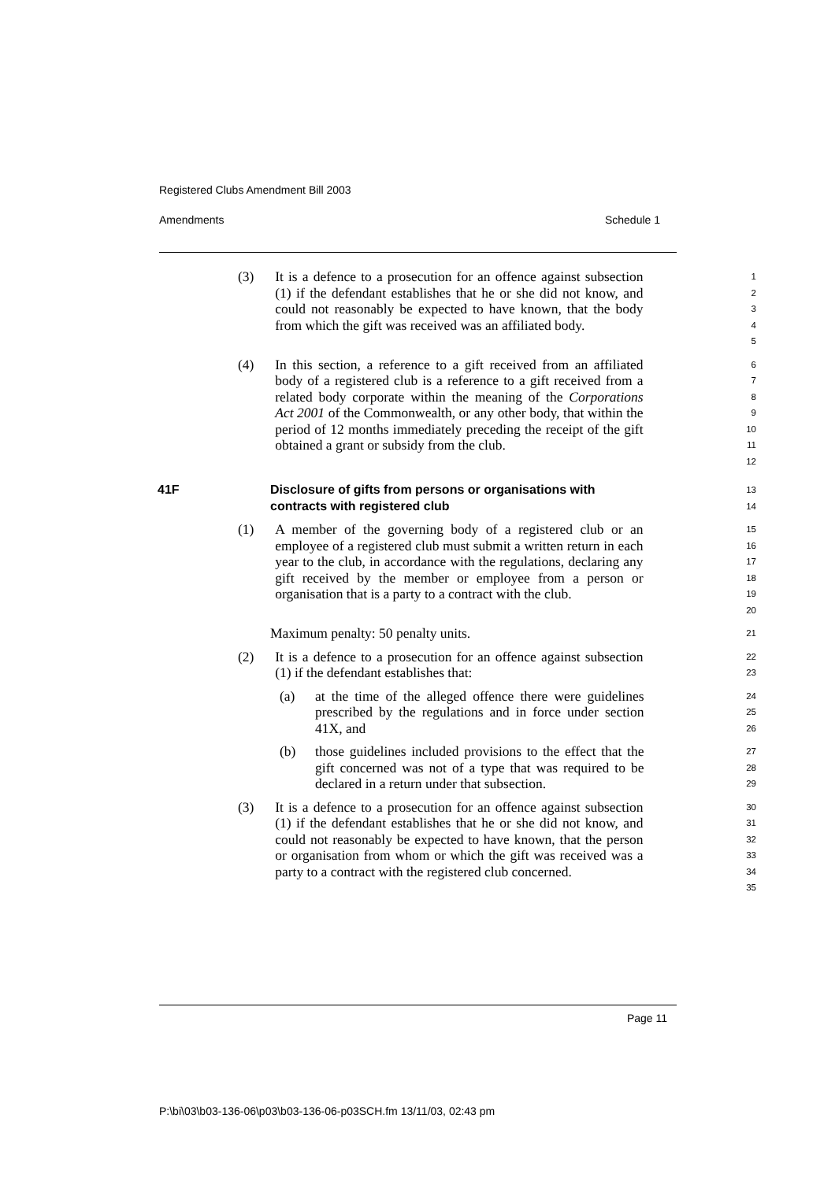Registered Clubs Amendment Bill 2003
Amendments Schedule 1
(3) It is a defence to a prosecution for an offence against subsection (1) if the defendant establishes that he or she did not know, and could not reasonably be expected to have known, that the body from which the gift was received was an affiliated body.
1
2
3
4
5
(4) In this section, a reference to a gift received from an affiliated body of a registered club is a reference to a gift received from a related body corporate within the meaning of the Corporations Act 2001 of the Commonwealth, or any other body, that within the period of 12 months immediately preceding the receipt of the gift obtained a grant or subsidy from the club.
6
7
8
9
10
11
12
41F Disclosure of gifts from persons or organisations with contracts with registered club
13
14
(1) A member of the governing body of a registered club or an employee of a registered club must submit a written return in each year to the club, in accordance with the regulations, declaring any gift received by the member or employee from a person or organisation that is a party to a contract with the club.
15
16
17
18
19
20
Maximum penalty: 50 penalty units.
21
(2) It is a defence to a prosecution for an offence against subsection (1) if the defendant establishes that:
22
23
(a) at the time of the alleged offence there were guidelines prescribed by the regulations and in force under section 41X, and
24
25
26
(b) those guidelines included provisions to the effect that the gift concerned was not of a type that was required to be declared in a return under that subsection.
27
28
29
(3) It is a defence to a prosecution for an offence against subsection (1) if the defendant establishes that he or she did not know, and could not reasonably be expected to have known, that the person or organisation from whom or which the gift was received was a party to a contract with the registered club concerned.
30
31
32
33
34
35
Page 11
P:\bi\03\b03-136-06\p03\b03-136-06-p03SCH.fm 13/11/03, 02:43 pm